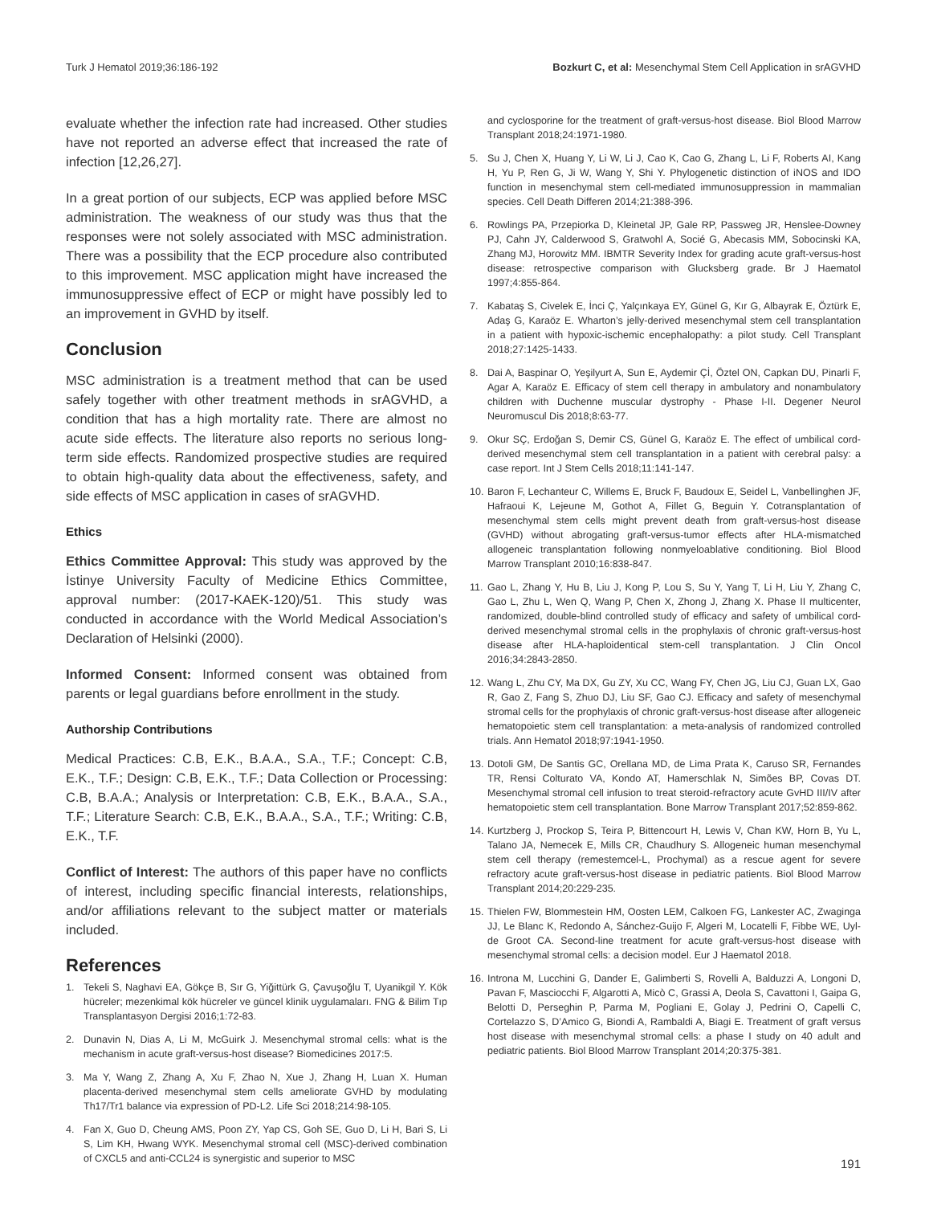Turk J Hematol 2019;36:186-192 Bozkurt C, et al: Mesenchymal Stem Cell Application in srAGVHD
evaluate whether the infection rate had increased. Other studies have not reported an adverse effect that increased the rate of infection [12,26,27].
In a great portion of our subjects, ECP was applied before MSC administration. The weakness of our study was thus that the responses were not solely associated with MSC administration. There was a possibility that the ECP procedure also contributed to this improvement. MSC application might have increased the immunosuppressive effect of ECP or might have possibly led to an improvement in GVHD by itself.
Conclusion
MSC administration is a treatment method that can be used safely together with other treatment methods in srAGVHD, a condition that has a high mortality rate. There are almost no acute side effects. The literature also reports no serious long-term side effects. Randomized prospective studies are required to obtain high-quality data about the effectiveness, safety, and side effects of MSC application in cases of srAGVHD.
Ethics
Ethics Committee Approval: This study was approved by the İstinye University Faculty of Medicine Ethics Committee, approval number: (2017-KAEK-120)/51. This study was conducted in accordance with the World Medical Association’s Declaration of Helsinki (2000).
Informed Consent: Informed consent was obtained from parents or legal guardians before enrollment in the study.
Authorship Contributions
Medical Practices: C.B, E.K., B.A.A., S.A., T.F.; Concept: C.B, E.K., T.F.; Design: C.B, E.K., T.F.; Data Collection or Processing: C.B, B.A.A.; Analysis or Interpretation: C.B, E.K., B.A.A., S.A., T.F.; Literature Search: C.B, E.K., B.A.A., S.A., T.F.; Writing: C.B, E.K., T.F.
Conflict of Interest: The authors of this paper have no conflicts of interest, including specific financial interests, relationships, and/or affiliations relevant to the subject matter or materials included.
References
1. Tekeli S, Naghavi EA, Gökçe B, Sır G, Yiğittürk G, Çavuşoğlu T, Uyanikgil Y. Kök hücreler; mezenkimal kök hücreler ve güncel klinik uygulamaları. FNG & Bilim Tıp Transplantasyon Dergisi 2016;1:72-83.
2. Dunavin N, Dias A, Li M, McGuirk J. Mesenchymal stromal cells: what is the mechanism in acute graft-versus-host disease? Biomedicines 2017:5.
3. Ma Y, Wang Z, Zhang A, Xu F, Zhao N, Xue J, Zhang H, Luan X. Human placenta-derived mesenchymal stem cells ameliorate GVHD by modulating Th17/Tr1 balance via expression of PD-L2. Life Sci 2018;214:98-105.
4. Fan X, Guo D, Cheung AMS, Poon ZY, Yap CS, Goh SE, Guo D, Li H, Bari S, Li S, Lim KH, Hwang WYK. Mesenchymal stromal cell (MSC)-derived combination of CXCL5 and anti-CCL24 is synergistic and superior to MSC
and cyclosporine for the treatment of graft-versus-host disease. Biol Blood Marrow Transplant 2018;24:1971-1980.
5. Su J, Chen X, Huang Y, Li W, Li J, Cao K, Cao G, Zhang L, Li F, Roberts AI, Kang H, Yu P, Ren G, Ji W, Wang Y, Shi Y. Phylogenetic distinction of iNOS and IDO function in mesenchymal stem cell-mediated immunosuppression in mammalian species. Cell Death Differen 2014;21:388-396.
6. Rowlings PA, Przepiorka D, Kleinetal JP, Gale RP, Passweg JR, Henslee-Downey PJ, Cahn JY, Calderwood S, Gratwohl A, Socié G, Abecasis MM, Sobocinski KA, Zhang MJ, Horowitz MM. IBMTR Severity Index for grading acute graft-versus-host disease: retrospective comparison with Glucksberg grade. Br J Haematol 1997;4:855-864.
7. Kabataş S, Civelek E, İnci Ç, Yalçınkaya EY, Günel G, Kır G, Albayrak E, Öztürk E, Adaş G, Karaöz E. Wharton’s jelly-derived mesenchymal stem cell transplantation in a patient with hypoxic-ischemic encephalopathy: a pilot study. Cell Transplant 2018;27:1425-1433.
8. Dai A, Baspinar O, Yeşilyurt A, Sun E, Aydemir Çİ, Öztel ON, Capkan DU, Pinarli F, Agar A, Karaöz E. Efficacy of stem cell therapy in ambulatory and nonambulatory children with Duchenne muscular dystrophy - Phase I-II. Degener Neurol Neuromuscul Dis 2018;8:63-77.
9. Okur SÇ, Erdoğan S, Demir CS, Günel G, Karaöz E. The effect of umbilical cord-derived mesenchymal stem cell transplantation in a patient with cerebral palsy: a case report. Int J Stem Cells 2018;11:141-147.
10. Baron F, Lechanteur C, Willems E, Bruck F, Baudoux E, Seidel L, Vanbellinghen JF, Hafraoui K, Lejeune M, Gothot A, Fillet G, Beguin Y. Cotransplantation of mesenchymal stem cells might prevent death from graft-versus-host disease (GVHD) without abrogating graft-versus-tumor effects after HLA-mismatched allogeneic transplantation following nonmyeloablative conditioning. Biol Blood Marrow Transplant 2010;16:838-847.
11. Gao L, Zhang Y, Hu B, Liu J, Kong P, Lou S, Su Y, Yang T, Li H, Liu Y, Zhang C, Gao L, Zhu L, Wen Q, Wang P, Chen X, Zhong J, Zhang X. Phase II multicenter, randomized, double-blind controlled study of efficacy and safety of umbilical cord-derived mesenchymal stromal cells in the prophylaxis of chronic graft-versus-host disease after HLA-haploidentical stem-cell transplantation. J Clin Oncol 2016;34:2843-2850.
12. Wang L, Zhu CY, Ma DX, Gu ZY, Xu CC, Wang FY, Chen JG, Liu CJ, Guan LX, Gao R, Gao Z, Fang S, Zhuo DJ, Liu SF, Gao CJ. Efficacy and safety of mesenchymal stromal cells for the prophylaxis of chronic graft-versus-host disease after allogeneic hematopoietic stem cell transplantation: a meta-analysis of randomized controlled trials. Ann Hematol 2018;97:1941-1950.
13. Dotoli GM, De Santis GC, Orellana MD, de Lima Prata K, Caruso SR, Fernandes TR, Rensi Colturato VA, Kondo AT, Hamerschlak N, Simões BP, Covas DT. Mesenchymal stromal cell infusion to treat steroid-refractory acute GvHD III/IV after hematopoietic stem cell transplantation. Bone Marrow Transplant 2017;52:859-862.
14. Kurtzberg J, Prockop S, Teira P, Bittencourt H, Lewis V, Chan KW, Horn B, Yu L, Talano JA, Nemecek E, Mills CR, Chaudhury S. Allogeneic human mesenchymal stem cell therapy (remestemcel-L, Prochymal) as a rescue agent for severe refractory acute graft-versus-host disease in pediatric patients. Biol Blood Marrow Transplant 2014;20:229-235.
15. Thielen FW, Blommestein HM, Oosten LEM, Calkoen FG, Lankester AC, Zwaginga JJ, Le Blanc K, Redondo A, Sánchez-Guijo F, Algeri M, Locatelli F, Fibbe WE, Uyl-de Groot CA. Second-line treatment for acute graft-versus-host disease with mesenchymal stromal cells: a decision model. Eur J Haematol 2018.
16. Introna M, Lucchini G, Dander E, Galimberti S, Rovelli A, Balduzzi A, Longoni D, Pavan F, Masciocchi F, Algarotti A, Micò C, Grassi A, Deola S, Cavattoni I, Gaipa G, Belotti D, Perseghin P, Parma M, Pogliani E, Golay J, Pedrini O, Capelli C, Cortelazzo S, D’Amico G, Biondi A, Rambaldi A, Biagi E. Treatment of graft versus host disease with mesenchymal stromal cells: a phase I study on 40 adult and pediatric patients. Biol Blood Marrow Transplant 2014;20:375-381.
191